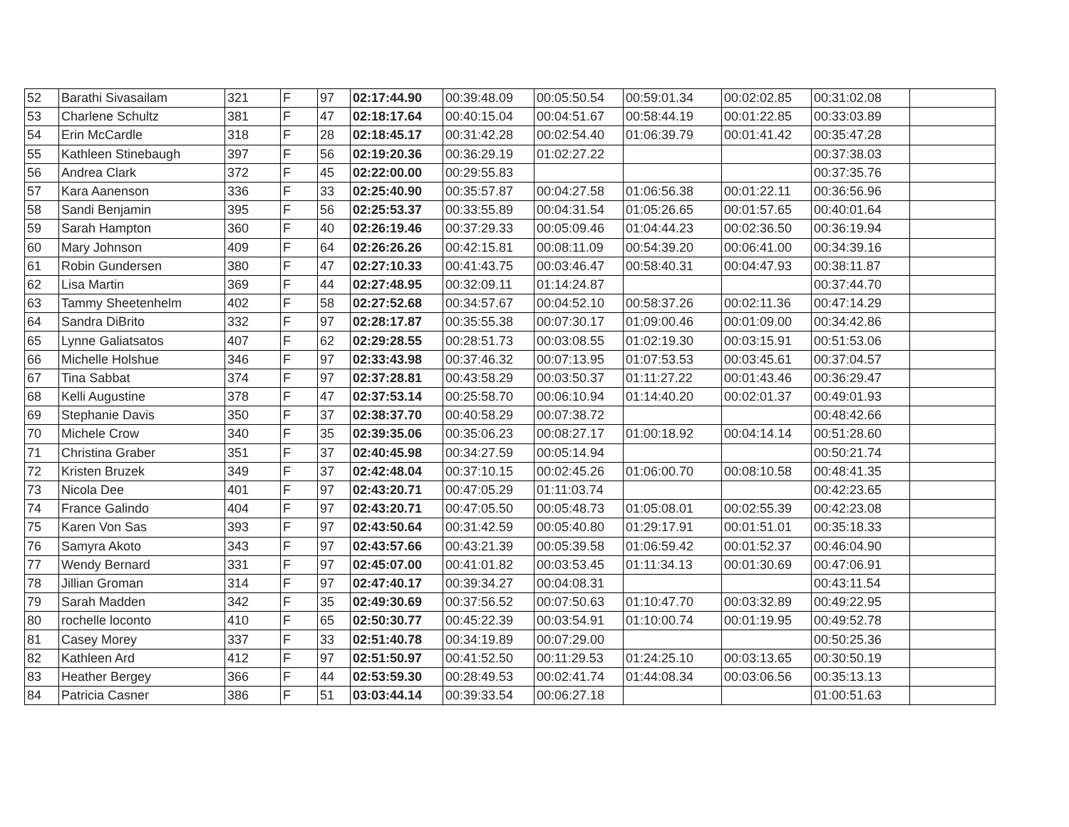| 52 | Barathi Sivasailam | 321 | F | 97 | 02:17:44.90 | 00:39:48.09 | 00:05:50.54 | 00:59:01.34 | 00:02:02.85 | 00:31:02.08 | |
| 53 | Charlene Schultz | 381 | F | 47 | 02:18:17.64 | 00:40:15.04 | 00:04:51.67 | 00:58:44.19 | 00:01:22.85 | 00:33:03.89 | |
| 54 | Erin McCardle | 318 | F | 28 | 02:18:45.17 | 00:31:42.28 | 00:02:54.40 | 01:06:39.79 | 00:01:41.42 | 00:35:47.28 | |
| 55 | Kathleen Stinebaugh | 397 | F | 56 | 02:19:20.36 | 00:36:29.19 | 01:02:27.22 | | | 00:37:38.03 | |
| 56 | Andrea Clark | 372 | F | 45 | 02:22:00.00 | 00:29:55.83 | | | | 00:37:35.76 | |
| 57 | Kara Aanenson | 336 | F | 33 | 02:25:40.90 | 00:35:57.87 | 00:04:27.58 | 01:06:56.38 | 00:01:22.11 | 00:36:56.96 | |
| 58 | Sandi Benjamin | 395 | F | 56 | 02:25:53.37 | 00:33:55.89 | 00:04:31.54 | 01:05:26.65 | 00:01:57.65 | 00:40:01.64 | |
| 59 | Sarah Hampton | 360 | F | 40 | 02:26:19.46 | 00:37:29.33 | 00:05:09.46 | 01:04:44.23 | 00:02:36.50 | 00:36:19.94 | |
| 60 | Mary Johnson | 409 | F | 64 | 02:26:26.26 | 00:42:15.81 | 00:08:11.09 | 00:54:39.20 | 00:06:41.00 | 00:34:39.16 | |
| 61 | Robin Gundersen | 380 | F | 47 | 02:27:10.33 | 00:41:43.75 | 00:03:46.47 | 00:58:40.31 | 00:04:47.93 | 00:38:11.87 | |
| 62 | Lisa Martin | 369 | F | 44 | 02:27:48.95 | 00:32:09.11 | 01:14:24.87 | | | 00:37:44.70 | |
| 63 | Tammy Sheetenhelm | 402 | F | 58 | 02:27:52.68 | 00:34:57.67 | 00:04:52.10 | 00:58:37.26 | 00:02:11.36 | 00:47:14.29 | |
| 64 | Sandra DiBrito | 332 | F | 97 | 02:28:17.87 | 00:35:55.38 | 00:07:30.17 | 01:09:00.46 | 00:01:09.00 | 00:34:42.86 | |
| 65 | Lynne Galiatsatos | 407 | F | 62 | 02:29:28.55 | 00:28:51.73 | 00:03:08.55 | 01:02:19.30 | 00:03:15.91 | 00:51:53.06 | |
| 66 | Michelle Holshue | 346 | F | 97 | 02:33:43.98 | 00:37:46.32 | 00:07:13.95 | 01:07:53.53 | 00:03:45.61 | 00:37:04.57 | |
| 67 | Tina Sabbat | 374 | F | 97 | 02:37:28.81 | 00:43:58.29 | 00:03:50.37 | 01:11:27.22 | 00:01:43.46 | 00:36:29.47 | |
| 68 | Kelli Augustine | 378 | F | 47 | 02:37:53.14 | 00:25:58.70 | 00:06:10.94 | 01:14:40.20 | 00:02:01.37 | 00:49:01.93 | |
| 69 | Stephanie Davis | 350 | F | 37 | 02:38:37.70 | 00:40:58.29 | 00:07:38.72 | | | 00:48:42.66 | |
| 70 | Michele Crow | 340 | F | 35 | 02:39:35.06 | 00:35:06.23 | 00:08:27.17 | 01:00:18.92 | 00:04:14.14 | 00:51:28.60 | |
| 71 | Christina Graber | 351 | F | 37 | 02:40:45.98 | 00:34:27.59 | 00:05:14.94 | | | 00:50:21.74 | |
| 72 | Kristen Bruzek | 349 | F | 37 | 02:42:48.04 | 00:37:10.15 | 00:02:45.26 | 01:06:00.70 | 00:08:10.58 | 00:48:41.35 | |
| 73 | Nicola Dee | 401 | F | 97 | 02:43:20.71 | 00:47:05.29 | 01:11:03.74 | | | 00:42:23.65 | |
| 74 | France Galindo | 404 | F | 97 | 02:43:20.71 | 00:47:05.50 | 00:05:48.73 | 01:05:08.01 | 00:02:55.39 | 00:42:23.08 | |
| 75 | Karen Von Sas | 393 | F | 97 | 02:43:50.64 | 00:31:42.59 | 00:05:40.80 | 01:29:17.91 | 00:01:51.01 | 00:35:18.33 | |
| 76 | Samyra Akoto | 343 | F | 97 | 02:43:57.66 | 00:43:21.39 | 00:05:39.58 | 01:06:59.42 | 00:01:52.37 | 00:46:04.90 | |
| 77 | Wendy Bernard | 331 | F | 97 | 02:45:07.00 | 00:41:01.82 | 00:03:53.45 | 01:11:34.13 | 00:01:30.69 | 00:47:06.91 | |
| 78 | Jillian Groman | 314 | F | 97 | 02:47:40.17 | 00:39:34.27 | 00:04:08.31 | | | 00:43:11.54 | |
| 79 | Sarah Madden | 342 | F | 35 | 02:49:30.69 | 00:37:56.52 | 00:07:50.63 | 01:10:47.70 | 00:03:32.89 | 00:49:22.95 | |
| 80 | rochelle loconto | 410 | F | 65 | 02:50:30.77 | 00:45:22.39 | 00:03:54.91 | 01:10:00.74 | 00:01:19.95 | 00:49:52.78 | |
| 81 | Casey Morey | 337 | F | 33 | 02:51:40.78 | 00:34:19.89 | 00:07:29.00 | | | 00:50:25.36 | |
| 82 | Kathleen Ard | 412 | F | 97 | 02:51:50.97 | 00:41:52.50 | 00:11:29.53 | 01:24:25.10 | 00:03:13.65 | 00:30:50.19 | |
| 83 | Heather Bergey | 366 | F | 44 | 02:53:59.30 | 00:28:49.53 | 00:02:41.74 | 01:44:08.34 | 00:03:06.56 | 00:35:13.13 | |
| 84 | Patricia Casner | 386 | F | 51 | 03:03:44.14 | 00:39:33.54 | 00:06:27.18 | | | 01:00:51.63 | |